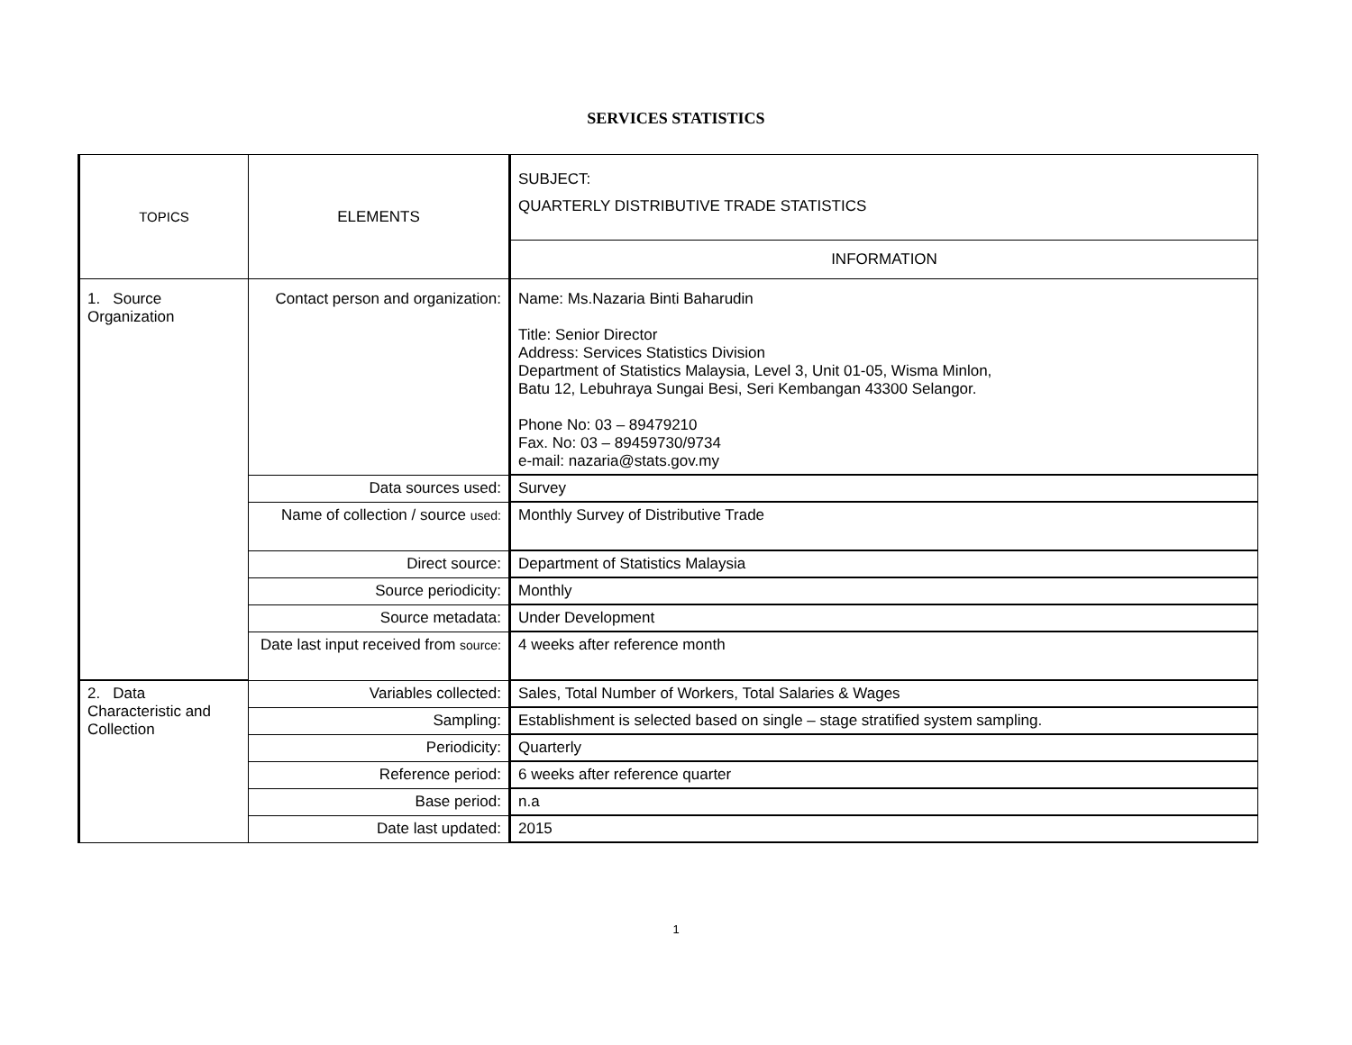SERVICES STATISTICS
| TOPICS | ELEMENTS | SUBJECT: QUARTERLY DISTRIBUTIVE TRADE STATISTICS |
| | | INFORMATION |
| 1. Source Organization | Contact person and organization: | Name: Ms.Nazaria Binti Baharudin Title: Senior Director Address: Services Statistics Division Department of Statistics Malaysia, Level 3, Unit 01-05, Wisma Minlon, Batu 12, Lebuhraya Sungai Besi, Seri Kembangan 43300 Selangor. Phone No: 03 – 89479210 Fax. No: 03 – 89459730/9734 e-mail: nazaria@stats.gov.my |
| | Data sources used: | Survey |
| | Name of collection / source used: | Monthly Survey of Distributive Trade |
| | Direct source: | Department of Statistics Malaysia |
| | Source periodicity: | Monthly |
| | Source metadata: | Under Development |
| | Date last input received from source: | 4 weeks after reference month |
| 2. Data Characteristic and Collection | Variables collected: | Sales, Total Number of Workers, Total Salaries & Wages |
| | Sampling: | Establishment is selected based on single – stage stratified system sampling. |
| | Periodicity: | Quarterly |
| | Reference period: | 6 weeks after reference quarter |
| | Base period: | n.a |
| | Date last updated: | 2015 |
1